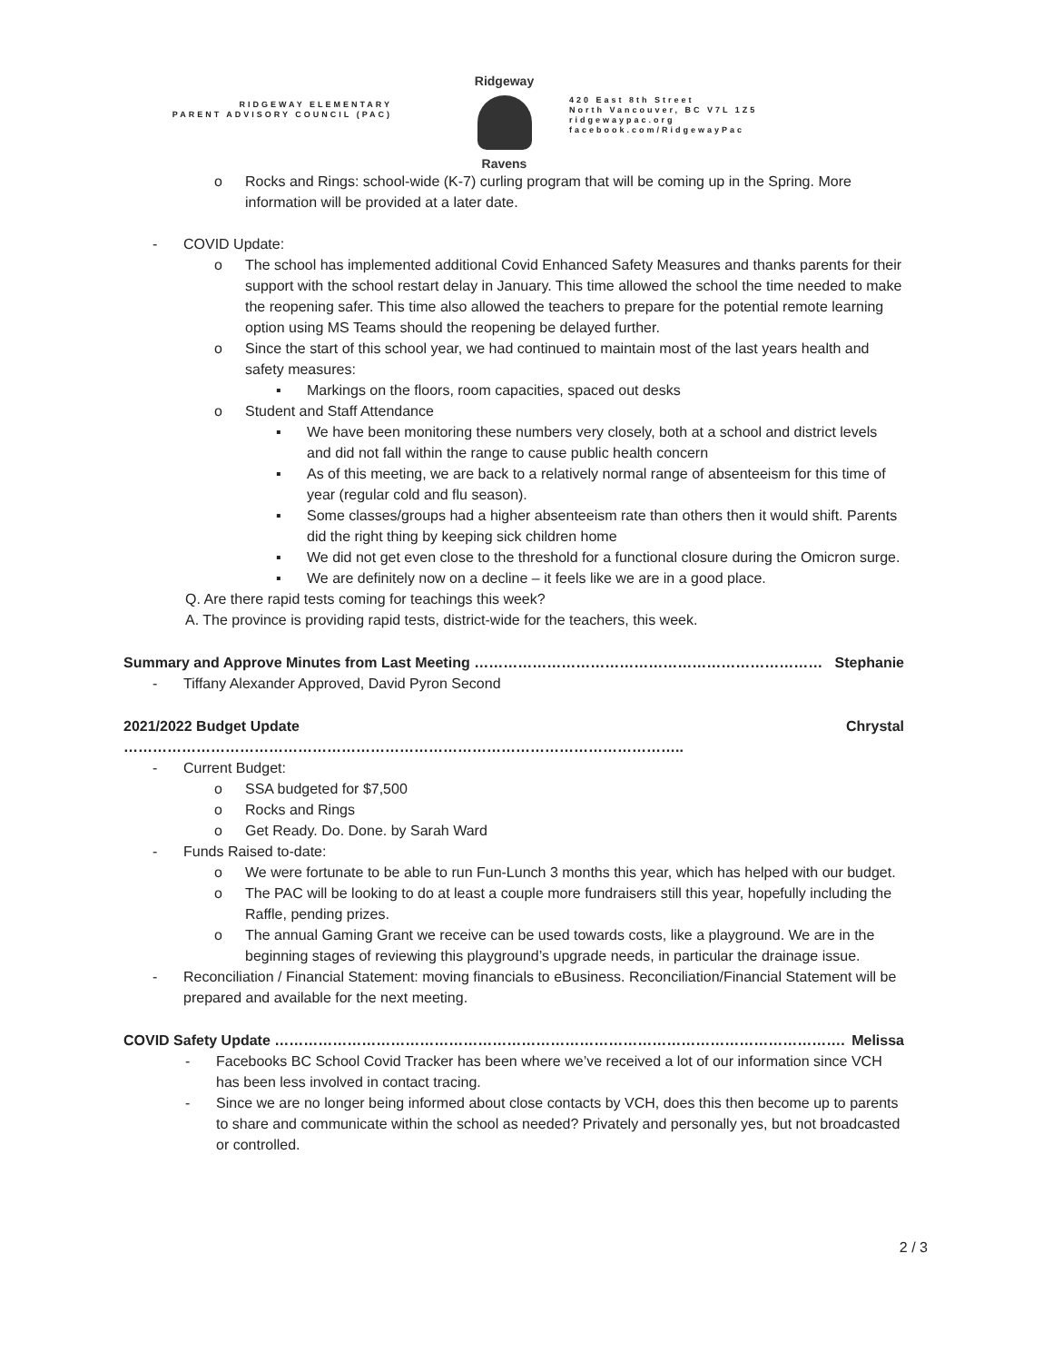RIDGEWAY ELEMENTARY
PARENT ADVISORY COUNCIL (PAC)
Ridgeway
Ravens
420 East 8th Street
North Vancouver, BC V7L 1Z5
ridgewaypac.org
facebook.com/RidgewayPac
o Rocks and Rings: school-wide (K-7) curling program that will be coming up in the Spring. More information will be provided at a later date.
- COVID Update:
o The school has implemented additional Covid Enhanced Safety Measures and thanks parents for their support with the school restart delay in January. This time allowed the school the time needed to make the reopening safer. This time also allowed the teachers to prepare for the potential remote learning option using MS Teams should the reopening be delayed further.
o Since the start of this school year, we had continued to maintain most of the last years health and safety measures:
▪ Markings on the floors, room capacities, spaced out desks
o Student and Staff Attendance
▪ We have been monitoring these numbers very closely, both at a school and district levels and did not fall within the range to cause public health concern
▪ As of this meeting, we are back to a relatively normal range of absenteeism for this time of year (regular cold and flu season).
▪ Some classes/groups had a higher absenteeism rate than others then it would shift. Parents did the right thing by keeping sick children home
▪ We did not get even close to the threshold for a functional closure during the Omicron surge.
▪ We are definitely now on a decline – it feels like we are in a good place.
Q. Are there rapid tests coming for teachings this week?
A. The province is providing rapid tests, district-wide for the teachers, this week.
Summary and Approve Minutes from Last Meeting ……………………………………………………………… Stephanie
- Tiffany Alexander Approved, David Pyron Second
2021/2022 Budget Update …………………………………………………………………………………………………….. Chrystal
- Current Budget:
o SSA budgeted for $7,500
o Rocks and Rings
o Get Ready. Do. Done. by Sarah Ward
- Funds Raised to-date:
o We were fortunate to be able to run Fun-Lunch 3 months this year, which has helped with our budget.
o The PAC will be looking to do at least a couple more fundraisers still this year, hopefully including the Raffle, pending prizes.
o The annual Gaming Grant we receive can be used towards costs, like a playground. We are in the beginning stages of reviewing this playground’s upgrade needs, in particular the drainage issue.
- Reconciliation / Financial Statement: moving financials to eBusiness. Reconciliation/Financial Statement will be prepared and available for the next meeting.
COVID Safety Update ………………………………………………………………………………………………………. Melissa
- Facebooks BC School Covid Tracker has been where we’ve received a lot of our information since VCH has been less involved in contact tracing.
- Since we are no longer being informed about close contacts by VCH, does this then become up to parents to share and communicate within the school as needed? Privately and personally yes, but not broadcasted or controlled.
2 / 3